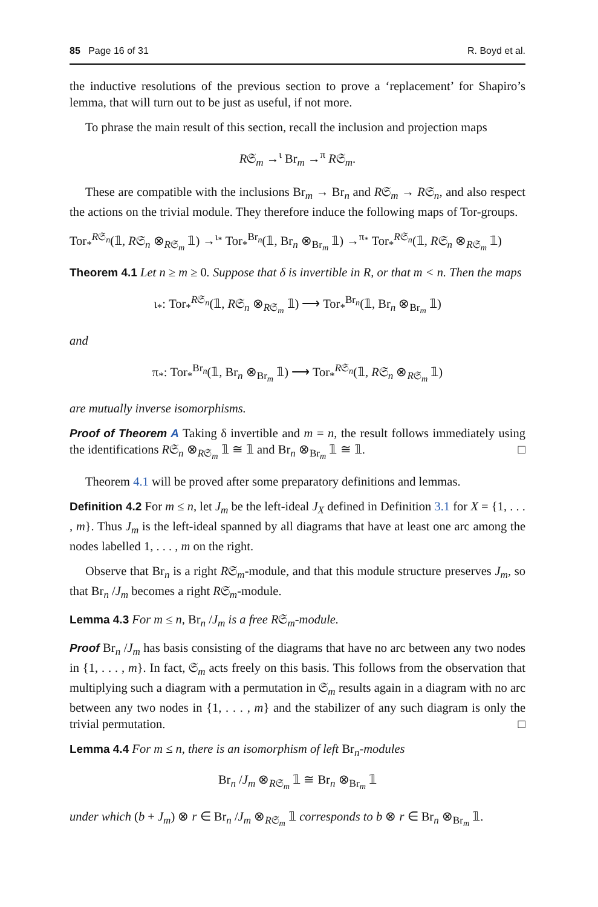85 Page 16 of 31 R. Boyd et al.
the inductive resolutions of the previous section to prove a ‘replacement’ for Shapiro’s lemma, that will turn out to be just as useful, if not more.
To phrase the main result of this section, recall the inclusion and projection maps
R𝔖<sub>m</sub> →<sup>ι</sup> Br<sub>m</sub> →<sup>π</sup> R𝔖<sub>m</sub>.
These are compatible with the inclusions Br<sub>m</sub> → Br<sub>n</sub> and R𝔖<sub>m</sub> → R𝔖<sub>n</sub>, and also respect the actions on the trivial module. They therefore induce the following maps of Tor-groups.
Tor<sub>*</sub><sup>R𝔖<sub>n</sub></sup>(𝟙, R𝔖<sub>n</sub> ⊗<sub>R𝔖<sub>m</sub></sub> 𝟙) →<sup>ι<sub>*</sub></sup> Tor<sub>*</sub><sup>Br<sub>n</sub></sup>(𝟙, Br<sub>n</sub> ⊗<sub>Br<sub>m</sub></sub> 𝟙) →<sup>π<sub>*</sub></sup> Tor<sub>*</sub><sup>R𝔖<sub>n</sub></sup>(𝟙, R𝔖<sub>n</sub> ⊗<sub>R𝔖<sub>m</sub></sub> 𝟙)
Theorem 4.1 Let n ≥ m ≥ 0. Suppose that δ is invertible in R, or that m < n. Then the maps
ι<sub>*</sub>: Tor<sub>*</sub><sup>R𝔖<sub>n</sub></sup>(𝟙, R𝔖<sub>n</sub> ⊗<sub>R𝔖<sub>m</sub></sub> 𝟙) ⟶ Tor<sub>*</sub><sup>Br<sub>n</sub></sup>(𝟙, Br<sub>n</sub> ⊗<sub>Br<sub>m</sub></sub> 𝟙)
and
π<sub>*</sub>: Tor<sub>*</sub><sup>Br<sub>n</sub></sup>(𝟙, Br<sub>n</sub> ⊗<sub>Br<sub>m</sub></sub> 𝟙) ⟶ Tor<sub>*</sub><sup>R𝔖<sub>n</sub></sup>(𝟙, R𝔖<sub>n</sub> ⊗<sub>R𝔖<sub>m</sub></sub> 𝟙)
are mutually inverse isomorphisms.
Proof of Theorem A Taking δ invertible and m = n, the result follows immediately using the identifications R𝔖<sub>n</sub> ⊗<sub>R𝔖<sub>m</sub></sub> 𝟙 ≅ 𝟙 and Br<sub>n</sub> ⊗<sub>Br<sub>m</sub></sub> 𝟙 ≅ 𝟙. □
Theorem 4.1 will be proved after some preparatory definitions and lemmas.
Definition 4.2 For m ≤ n, let J<sub>m</sub> be the left-ideal J<sub>X</sub> defined in Definition 3.1 for X = {1, . . . , m}. Thus J<sub>m</sub> is the left-ideal spanned by all diagrams that have at least one arc among the nodes labelled 1, . . . , m on the right.
Observe that Br<sub>n</sub> is a right R𝔖<sub>m</sub>-module, and that this module structure preserves J<sub>m</sub>, so that Br<sub>n</sub> /J<sub>m</sub> becomes a right R𝔖<sub>m</sub>-module.
Lemma 4.3 For m ≤ n, Br<sub>n</sub> /J<sub>m</sub> is a free R𝔖<sub>m</sub>-module.
Proof Br<sub>n</sub> /J<sub>m</sub> has basis consisting of the diagrams that have no arc between any two nodes in {1, . . . , m}. In fact, 𝔖<sub>m</sub> acts freely on this basis. This follows from the observation that multiplying such a diagram with a permutation in 𝔖<sub>m</sub> results again in a diagram with no arc between any two nodes in {1, . . . , m} and the stabilizer of any such diagram is only the trivial permutation. □
Lemma 4.4 For m ≤ n, there is an isomorphism of left Br<sub>n</sub>-modules
Br<sub>n</sub> /J<sub>m</sub> ⊗<sub>R𝔖<sub>m</sub></sub> 𝟙 ≅ Br<sub>n</sub> ⊗<sub>Br<sub>m</sub></sub> 𝟙
under which (b + J<sub>m</sub>) ⊗ r ∈ Br<sub>n</sub> /J<sub>m</sub> ⊗<sub>R𝔖<sub>m</sub></sub> 𝟙 corresponds to b ⊗ r ∈ Br<sub>n</sub> ⊗<sub>Br<sub>m</sub></sub> 𝟙.